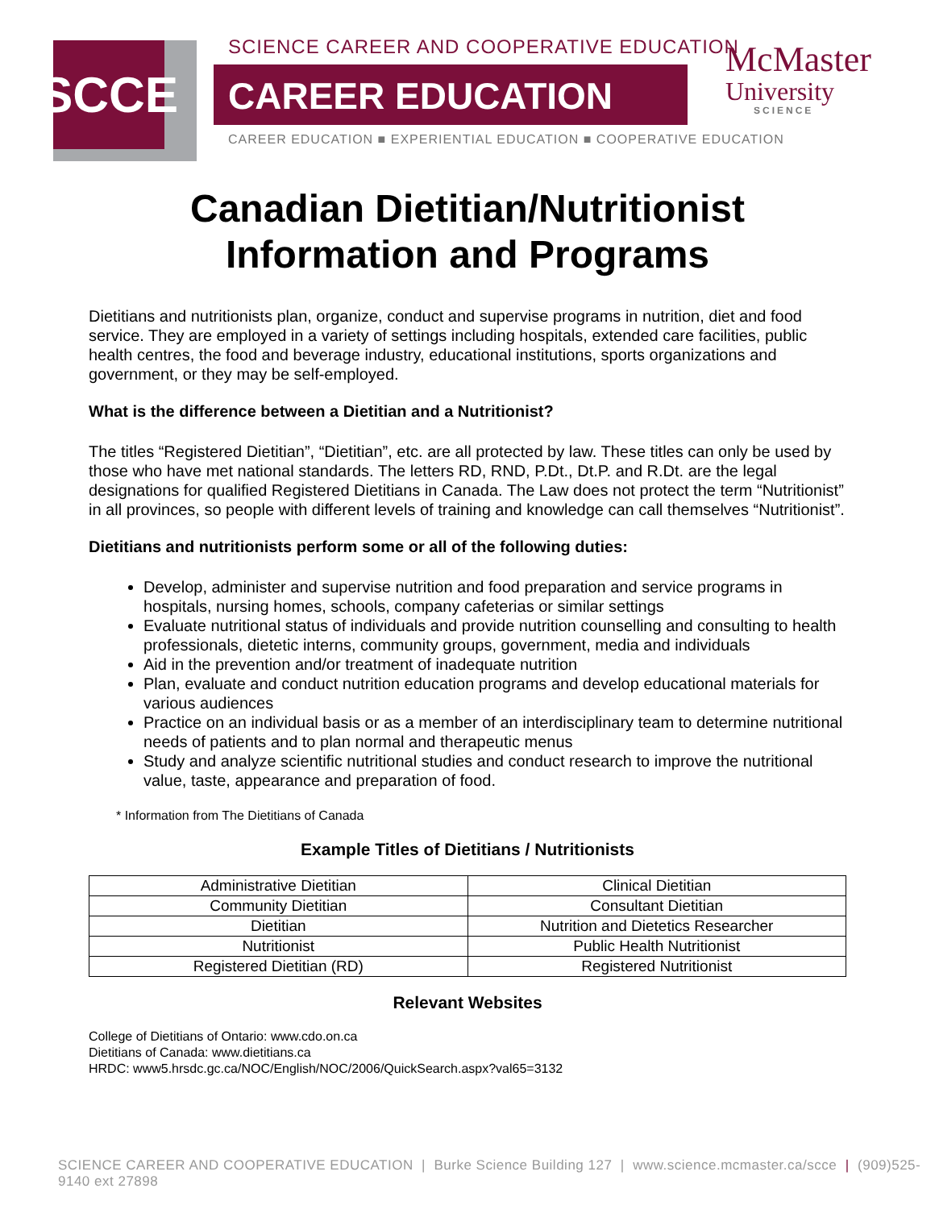SCCE
SCIENCE CAREER AND COOPERATIVE EDUCATION
CAREER EDUCATION
CAREER EDUCATION ■ EXPERIENTIAL EDUCATION ■ COOPERATIVE EDUCATION
McMaster
University
SCIENCE
Canadian Dietitian/Nutritionist
Information and Programs
Dietitians and nutritionists plan, organize, conduct and supervise programs in nutrition, diet and food service. They are employed in a variety of settings including hospitals, extended care facilities, public health centres, the food and beverage industry, educational institutions, sports organizations and government, or they may be self-employed.
What is the difference between a Dietitian and a Nutritionist?
The titles “Registered Dietitian”, “Dietitian”, etc. are all protected by law. These titles can only be used by those who have met national standards. The letters RD, RND, P.Dt., Dt.P. and R.Dt. are the legal designations for qualified Registered Dietitians in Canada. The Law does not protect the term “Nutritionist” in all provinces, so people with different levels of training and knowledge can call themselves “Nutritionist”.
Dietitians and nutritionists perform some or all of the following duties:
Develop, administer and supervise nutrition and food preparation and service programs in hospitals, nursing homes, schools, company cafeterias or similar settings
Evaluate nutritional status of individuals and provide nutrition counselling and consulting to health professionals, dietetic interns, community groups, government, media and individuals
Aid in the prevention and/or treatment of inadequate nutrition
Plan, evaluate and conduct nutrition education programs and develop educational materials for various audiences
Practice on an individual basis or as a member of an interdisciplinary team to determine nutritional needs of patients and to plan normal and therapeutic menus
Study and analyze scientific nutritional studies and conduct research to improve the nutritional value, taste, appearance and preparation of food.
* Information from The Dietitians of Canada
Example Titles of Dietitians / Nutritionists
| Administrative Dietitian | Clinical Dietitian |
| Community Dietitian | Consultant Dietitian |
| Dietitian | Nutrition and Dietetics Researcher |
| Nutritionist | Public Health Nutritionist |
| Registered Dietitian (RD) | Registered Nutritionist |
Relevant Websites
College of Dietitians of Ontario: www.cdo.on.ca
Dietitians of Canada: www.dietitians.ca
HRDC: www5.hrsdc.gc.ca/NOC/English/NOC/2006/QuickSearch.aspx?val65=3132
SCIENCE CAREER AND COOPERATIVE EDUCATION | Burke Science Building 127 | www.science.mcmaster.ca/scce | (909)525-9140 ext 27898